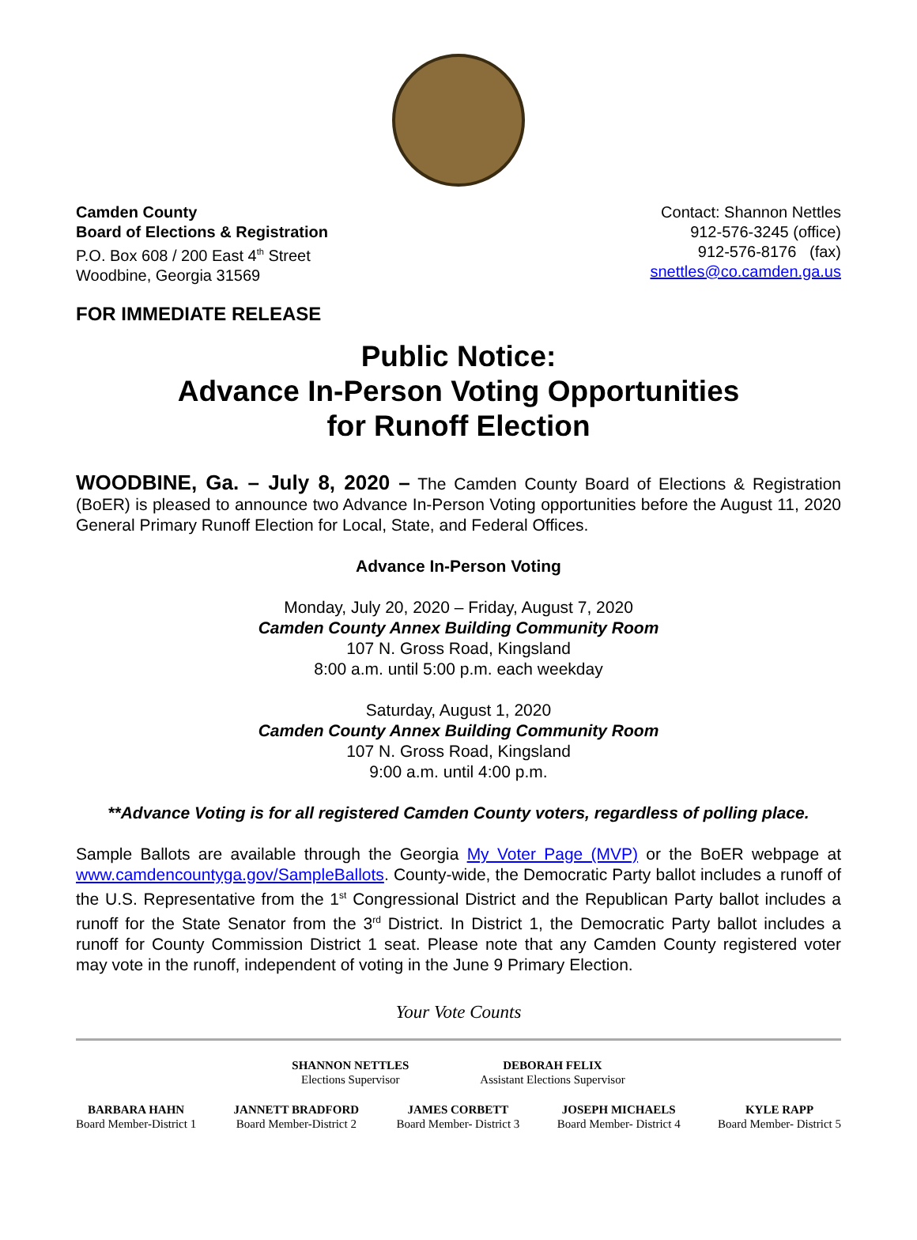Camden County
Board of Elections & Registration
P.O. Box 608 / 200 East 4<sup>th</sup> Street
Woodbine, Georgia 31569
Contact: Shannon Nettles
912-576-3245 (office)
912-576-8176 (fax)
snettles@co.camden.ga.us
FOR IMMEDIATE RELEASE
Public Notice:
Advance In-Person Voting Opportunities
for Runoff Election
WOODBINE, Ga. – July 8, 2020 – The Camden County Board of Elections & Registration (BoER) is pleased to announce two Advance In-Person Voting opportunities before the August 11, 2020 General Primary Runoff Election for Local, State, and Federal Offices.
Advance In-Person Voting
Monday, July 20, 2020 – Friday, August 7, 2020
Camden County Annex Building Community Room
107 N. Gross Road, Kingsland
8:00 a.m. until 5:00 p.m. each weekday
Saturday, August 1, 2020
Camden County Annex Building Community Room
107 N. Gross Road, Kingsland
9:00 a.m. until 4:00 p.m.
**Advance Voting is for all registered Camden County voters, regardless of polling place.
Sample Ballots are available through the Georgia My Voter Page (MVP) or the BoER webpage at www.camdencountyga.gov/SampleBallots. County-wide, the Democratic Party ballot includes a runoff of the U.S. Representative from the 1<sup>st</sup> Congressional District and the Republican Party ballot includes a runoff for the State Senator from the 3<sup>rd</sup> District. In District 1, the Democratic Party ballot includes a runoff for County Commission District 1 seat. Please note that any Camden County registered voter may vote in the runoff, independent of voting in the June 9 Primary Election.
Your Vote Counts
SHANNON NETTLES
Elections Supervisor
DEBORAH FELIX
Assistant Elections Supervisor
BARBARA HAHN
Board Member-District 1
JANNETT BRADFORD
Board Member-District 2
JAMES CORBETT
Board Member- District 3
JOSEPH MICHAELS
Board Member- District 4
KYLE RAPP
Board Member- District 5